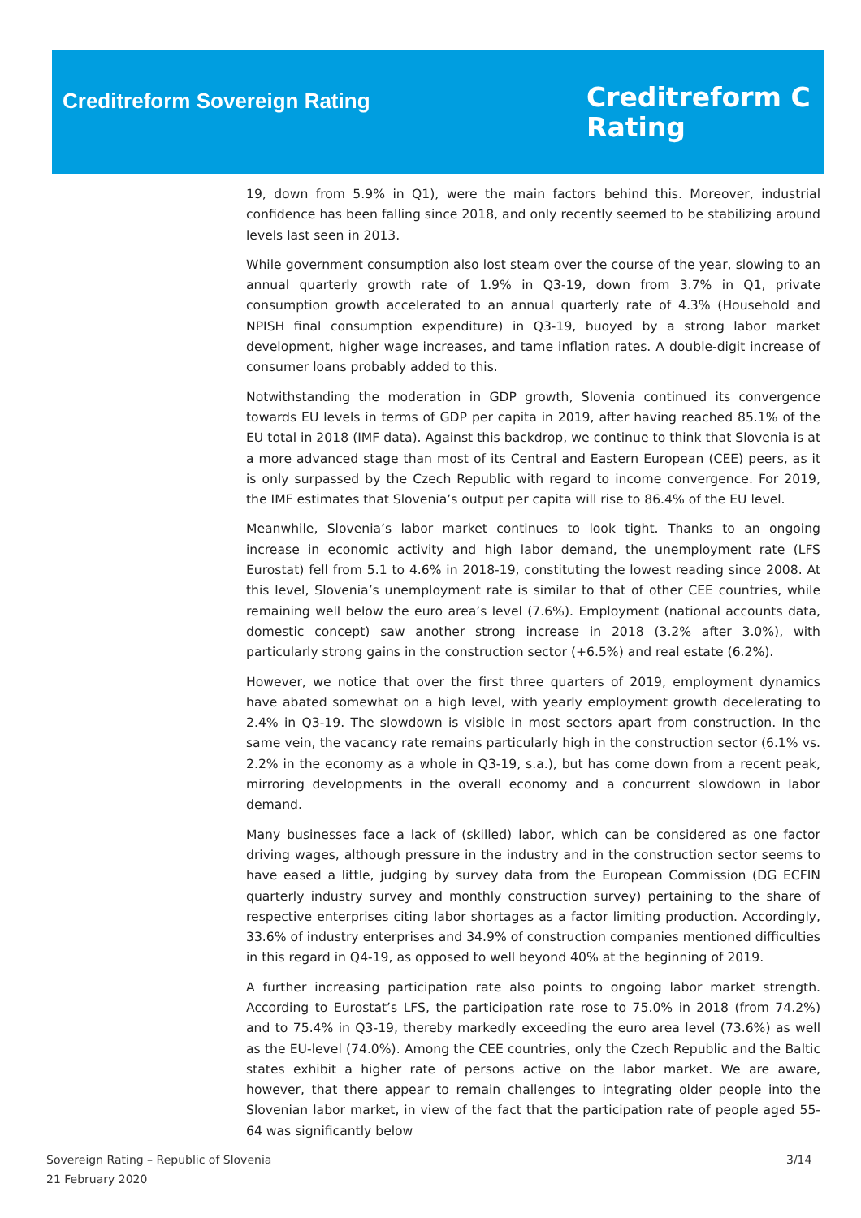Creditreform Sovereign Rating
Creditreform C
Rating
19, down from 5.9% in Q1), were the main factors behind this. Moreover, industrial confidence has been falling since 2018, and only recently seemed to be stabilizing around levels last seen in 2013.
While government consumption also lost steam over the course of the year, slowing to an annual quarterly growth rate of 1.9% in Q3-19, down from 3.7% in Q1, private consumption growth accelerated to an annual quarterly rate of 4.3% (Household and NPISH final consumption expenditure) in Q3-19, buoyed by a strong labor market development, higher wage increases, and tame inflation rates. A double-digit increase of consumer loans probably added to this.
Notwithstanding the moderation in GDP growth, Slovenia continued its convergence towards EU levels in terms of GDP per capita in 2019, after having reached 85.1% of the EU total in 2018 (IMF data). Against this backdrop, we continue to think that Slovenia is at a more advanced stage than most of its Central and Eastern European (CEE) peers, as it is only surpassed by the Czech Republic with regard to income convergence. For 2019, the IMF estimates that Slovenia’s output per capita will rise to 86.4% of the EU level.
Meanwhile, Slovenia’s labor market continues to look tight. Thanks to an ongoing increase in economic activity and high labor demand, the unemployment rate (LFS Eurostat) fell from 5.1 to 4.6% in 2018-19, constituting the lowest reading since 2008. At this level, Slovenia’s unemployment rate is similar to that of other CEE countries, while remaining well below the euro area’s level (7.6%). Employment (national accounts data, domestic concept) saw another strong increase in 2018 (3.2% after 3.0%), with particularly strong gains in the construction sector (+6.5%) and real estate (6.2%).
However, we notice that over the first three quarters of 2019, employment dynamics have abated somewhat on a high level, with yearly employment growth decelerating to 2.4% in Q3-19. The slowdown is visible in most sectors apart from construction. In the same vein, the vacancy rate remains particularly high in the construction sector (6.1% vs. 2.2% in the economy as a whole in Q3-19, s.a.), but has come down from a recent peak, mirroring developments in the overall economy and a concurrent slowdown in labor demand.
Many businesses face a lack of (skilled) labor, which can be considered as one factor driving wages, although pressure in the industry and in the construction sector seems to have eased a little, judging by survey data from the European Commission (DG ECFIN quarterly industry survey and monthly construction survey) pertaining to the share of respective enterprises citing labor shortages as a factor limiting production. Accordingly, 33.6% of industry enterprises and 34.9% of construction companies mentioned difficulties in this regard in Q4-19, as opposed to well beyond 40% at the beginning of 2019.
A further increasing participation rate also points to ongoing labor market strength. According to Eurostat’s LFS, the participation rate rose to 75.0% in 2018 (from 74.2%) and to 75.4% in Q3-19, thereby markedly exceeding the euro area level (73.6%) as well as the EU-level (74.0%). Among the CEE countries, only the Czech Republic and the Baltic states exhibit a higher rate of persons active on the labor market. We are aware, however, that there appear to remain challenges to integrating older people into the Slovenian labor market, in view of the fact that the participation rate of people aged 55-64 was significantly below
Sovereign Rating – Republic of Slovenia
21 February 2020
3/14